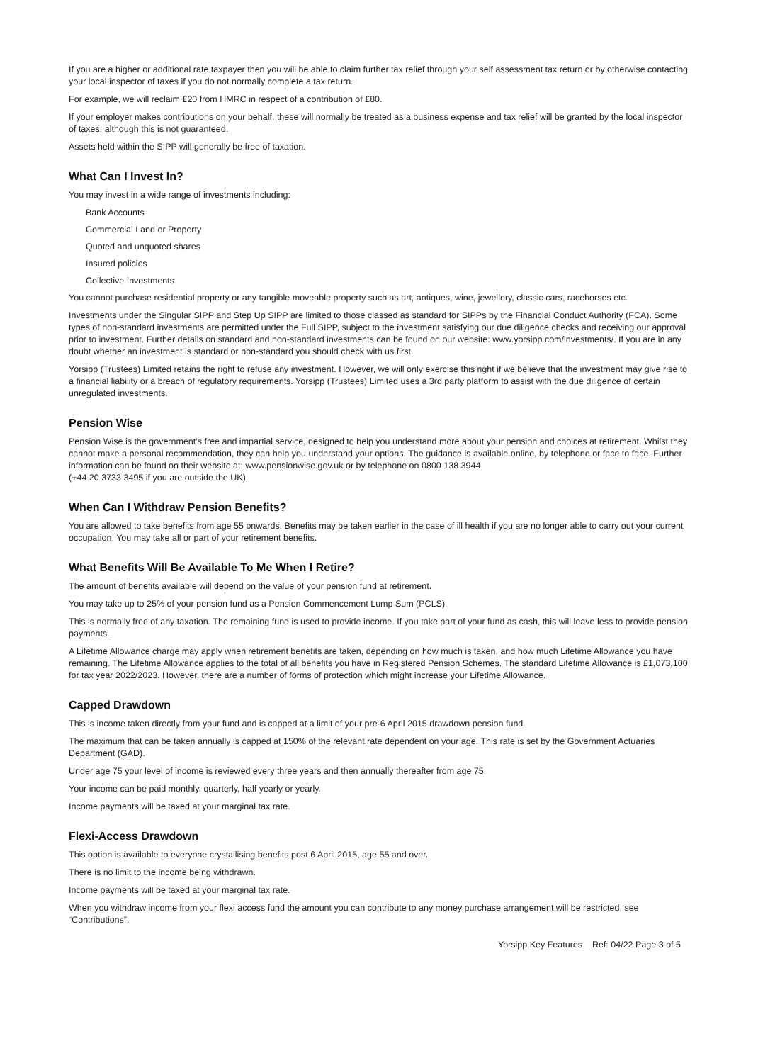If you are a higher or additional rate taxpayer then you will be able to claim further tax relief through your self assessment tax return or by otherwise contacting your local inspector of taxes if you do not normally complete a tax return.
For example, we will reclaim £20 from HMRC in respect of a contribution of £80.
If your employer makes contributions on your behalf, these will normally be treated as a business expense and tax relief will be granted by the local inspector of taxes, although this is not guaranteed.
Assets held within the SIPP will generally be free of taxation.
What Can I Invest In?
You may invest in a wide range of investments including:
Bank Accounts
Commercial Land or Property
Quoted and unquoted shares
Insured policies
Collective Investments
You cannot purchase residential property or any tangible moveable property such as art, antiques, wine, jewellery, classic cars, racehorses etc.
Investments under the Singular SIPP and Step Up SIPP are limited to those classed as standard for SIPPs by the Financial Conduct Authority (FCA). Some types of non-standard investments are permitted under the Full SIPP, subject to the investment satisfying our due diligence checks and receiving our approval prior to investment. Further details on standard and non-standard investments can be found on our website: www.yorsipp.com/investments/. If you are in any doubt whether an investment is standard or non-standard you should check with us first.
Yorsipp (Trustees) Limited retains the right to refuse any investment. However, we will only exercise this right if we believe that the investment may give rise to a financial liability or a breach of regulatory requirements. Yorsipp (Trustees) Limited uses a 3rd party platform to assist with the due diligence of certain unregulated investments.
Pension Wise
Pension Wise is the government’s free and impartial service, designed to help you understand more about your pension and choices at retirement. Whilst they cannot make a personal recommendation, they can help you understand your options. The guidance is available online, by telephone or face to face. Further information can be found on their website at: www.pensionwise.gov.uk or by telephone on 0800 138 3944
(+44 20 3733 3495 if you are outside the UK).
When Can I Withdraw Pension Benefits?
You are allowed to take benefits from age 55 onwards. Benefits may be taken earlier in the case of ill health if you are no longer able to carry out your current occupation. You may take all or part of your retirement benefits.
What Benefits Will Be Available To Me When I Retire?
The amount of benefits available will depend on the value of your pension fund at retirement.
You may take up to 25% of your pension fund as a Pension Commencement Lump Sum (PCLS).
This is normally free of any taxation. The remaining fund is used to provide income. If you take part of your fund as cash, this will leave less to provide pension payments.
A Lifetime Allowance charge may apply when retirement benefits are taken, depending on how much is taken, and how much Lifetime Allowance you have remaining. The Lifetime Allowance applies to the total of all benefits you have in Registered Pension Schemes. The standard Lifetime Allowance is £1,073,100 for tax year 2022/2023. However, there are a number of forms of protection which might increase your Lifetime Allowance.
Capped Drawdown
This is income taken directly from your fund and is capped at a limit of your pre-6 April 2015 drawdown pension fund.
The maximum that can be taken annually is capped at 150% of the relevant rate dependent on your age. This rate is set by the Government Actuaries Department (GAD).
Under age 75 your level of income is reviewed every three years and then annually thereafter from age 75.
Your income can be paid monthly, quarterly, half yearly or yearly.
Income payments will be taxed at your marginal tax rate.
Flexi-Access Drawdown
This option is available to everyone crystallising benefits post 6 April 2015, age 55 and over.
There is no limit to the income being withdrawn.
Income payments will be taxed at your marginal tax rate.
When you withdraw income from your flexi access fund the amount you can contribute to any money purchase arrangement will be restricted, see “Contributions”.
Yorsipp Key Features Ref: 04/22 Page 3 of 5